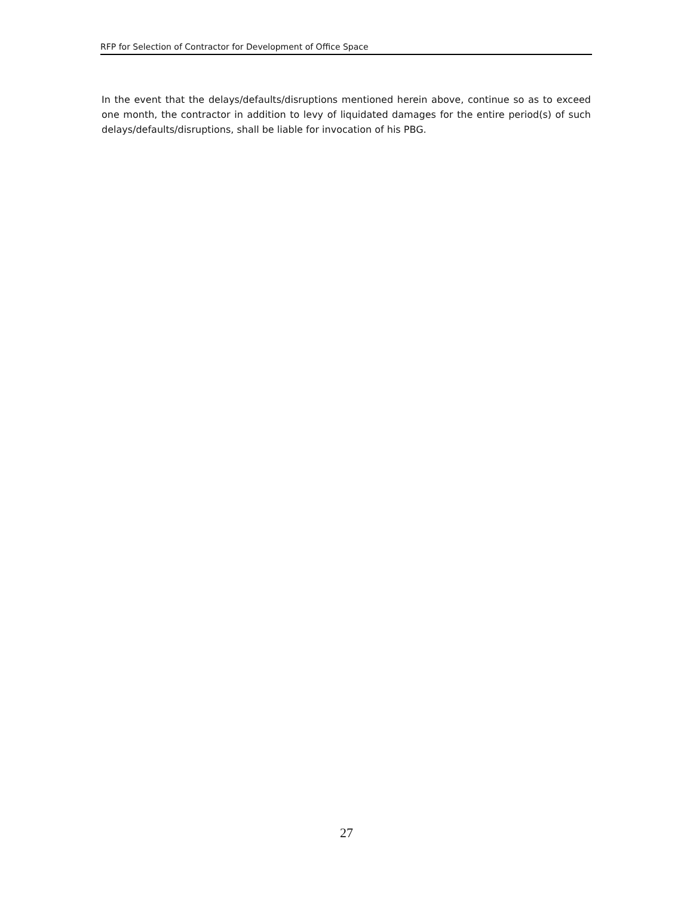RFP for Selection of Contractor for Development of Office Space
In the event that the delays/defaults/disruptions mentioned herein above, continue so as to exceed one month, the contractor in addition to levy of liquidated damages for the entire period(s) of such delays/defaults/disruptions, shall be liable for invocation of his PBG.
27